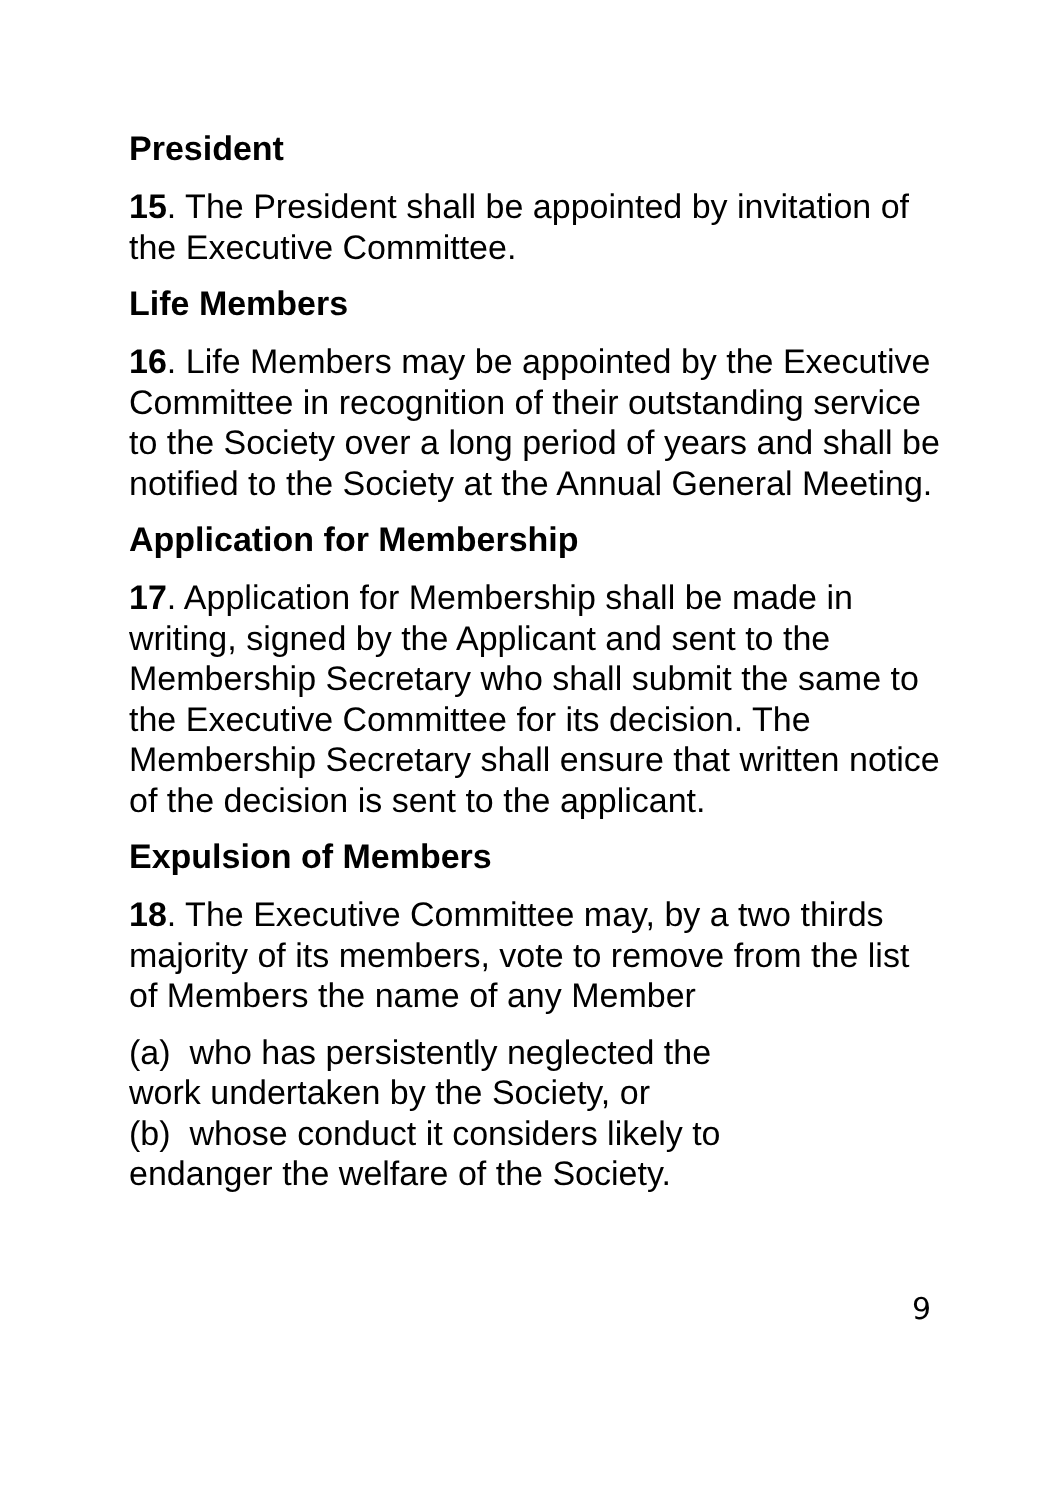President
15. The President shall be appointed by invitation of the Executive Committee.
Life Members
16. Life Members may be appointed by the Executive Committee in recognition of their outstanding service to the Society over a long period of years and shall be notified to the Society at the Annual General Meeting.
Application for Membership
17. Application for Membership shall be made in writing, signed by the Applicant and sent to the Membership Secretary who shall submit the same to the Executive Committee for its decision. The Membership Secretary shall ensure that written notice of the decision is sent to the applicant.
Expulsion of Members
18. The Executive Committee may, by a two thirds majority of its members, vote to remove from the list of Members the name of any Member
(a) who has persistently neglected the
work undertaken by the Society, or
(b) whose conduct it considers likely to
endanger the welfare of the Society.
9